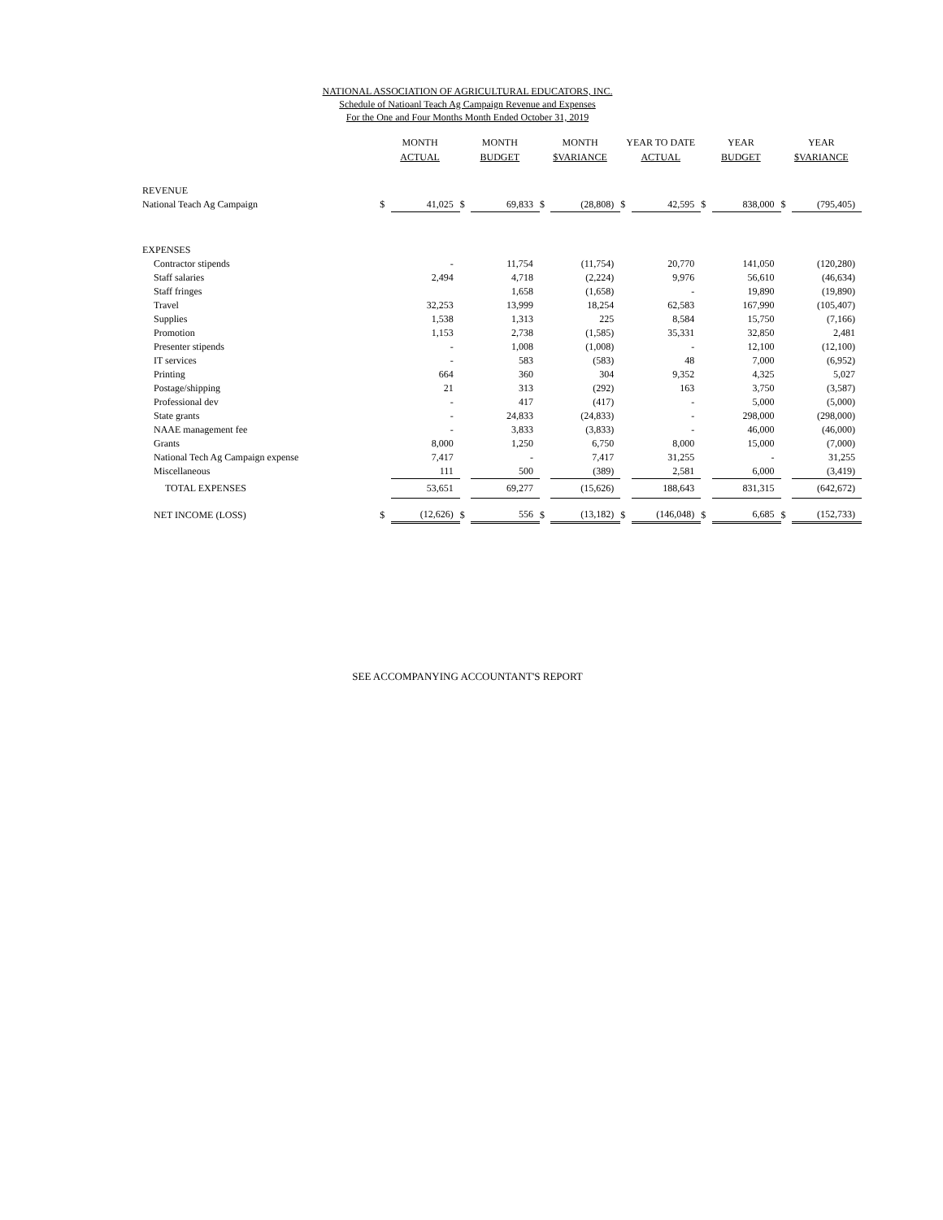NATIONAL ASSOCIATION OF AGRICULTURAL EDUCATORS, INC.
Schedule of Natioanl Teach Ag Campaign Revenue and Expenses
For the One and Four Months Month Ended October 31, 2019
| | MONTH ACTUAL | | MONTH BUDGET | | MONTH $VARIANCE | | YEAR TO DATE ACTUAL | | YEAR BUDGET | | YEAR $VARIANCE | |
| --- | --- | --- | --- | --- | --- | --- | --- | --- | --- | --- | --- | --- |
| REVENUE | | | | | | | | | | | | |
| National Teach Ag Campaign | $ | 41,025 | $ | 69,833 | $ | (28,808) | $ | 42,595 | $ | 838,000 | $ | (795,405) |
| EXPENSES | | | | | | | | | | | | |
| Contractor stipends | | - | | 11,754 | | (11,754) | | 20,770 | | 141,050 | | (120,280) |
| Staff salaries | | 2,494 | | 4,718 | | (2,224) | | 9,976 | | 56,610 | | (46,634) |
| Staff fringes | | | | 1,658 | | (1,658) | | - | | 19,890 | | (19,890) |
| Travel | | 32,253 | | 13,999 | | 18,254 | | 62,583 | | 167,990 | | (105,407) |
| Supplies | | 1,538 | | 1,313 | | 225 | | 8,584 | | 15,750 | | (7,166) |
| Promotion | | 1,153 | | 2,738 | | (1,585) | | 35,331 | | 32,850 | | 2,481 |
| Presenter stipends | | - | | 1,008 | | (1,008) | | - | | 12,100 | | (12,100) |
| IT services | | - | | 583 | | (583) | | 48 | | 7,000 | | (6,952) |
| Printing | | 664 | | 360 | | 304 | | 9,352 | | 4,325 | | 5,027 |
| Postage/shipping | | 21 | | 313 | | (292) | | 163 | | 3,750 | | (3,587) |
| Professional dev | | - | | 417 | | (417) | | - | | 5,000 | | (5,000) |
| State grants | | - | | 24,833 | | (24,833) | | - | | 298,000 | | (298,000) |
| NAAE management fee | | - | | 3,833 | | (3,833) | | - | | 46,000 | | (46,000) |
| Grants | | 8,000 | | 1,250 | | 6,750 | | 8,000 | | 15,000 | | (7,000) |
| National Tech Ag Campaign expense | | 7,417 | | - | | 7,417 | | 31,255 | | - | | 31,255 |
| Miscellaneous | | 111 | | 500 | | (389) | | 2,581 | | 6,000 | | (3,419) |
| TOTAL EXPENSES | | 53,651 | | 69,277 | | (15,626) | | 188,643 | | 831,315 | | (642,672) |
| NET INCOME (LOSS) | $ | (12,626) | $ | 556 | $ | (13,182) | $ | (146,048) | $ | 6,685 | $ | (152,733) |
SEE ACCOMPANYING ACCOUNTANT'S REPORT